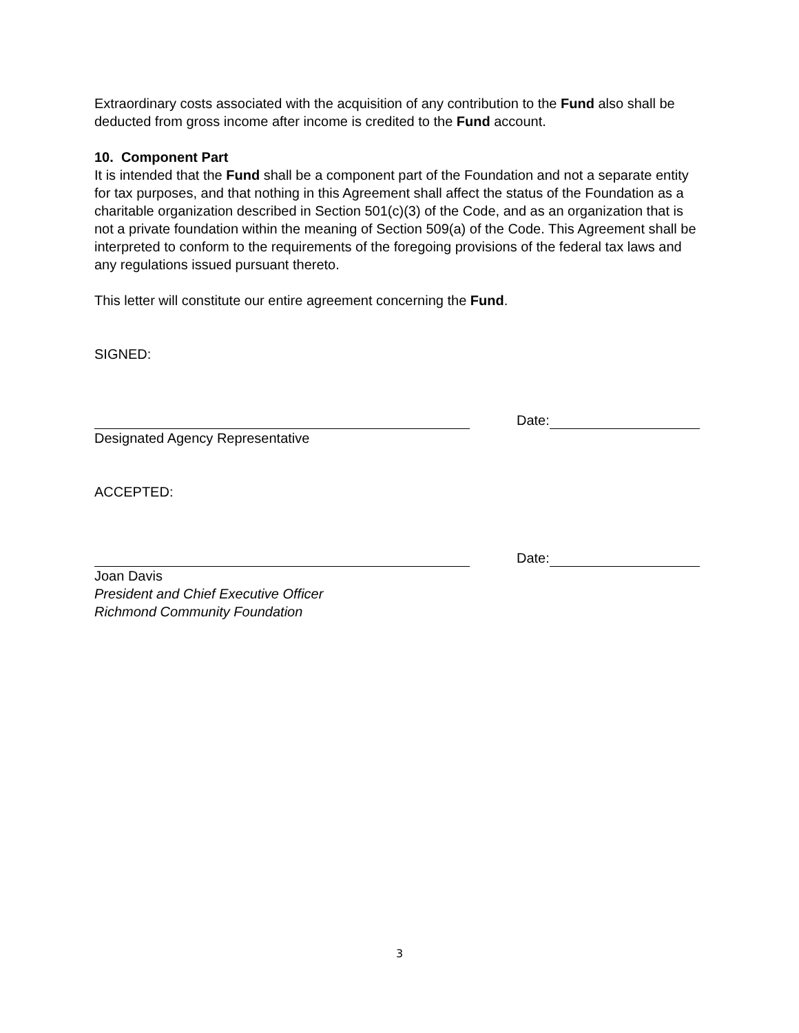Extraordinary costs associated with the acquisition of any contribution to the Fund also shall be deducted from gross income after income is credited to the Fund account.
10. Component Part
It is intended that the Fund shall be a component part of the Foundation and not a separate entity for tax purposes, and that nothing in this Agreement shall affect the status of the Foundation as a charitable organization described in Section 501(c)(3) of the Code, and as an organization that is not a private foundation within the meaning of Section 509(a) of the Code. This Agreement shall be interpreted to conform to the requirements of the foregoing provisions of the federal tax laws and any regulations issued pursuant thereto.
This letter will constitute our entire agreement concerning the Fund.
SIGNED:
Date:
Designated Agency Representative
ACCEPTED:
Date:
Joan Davis
President and Chief Executive Officer
Richmond Community Foundation
3